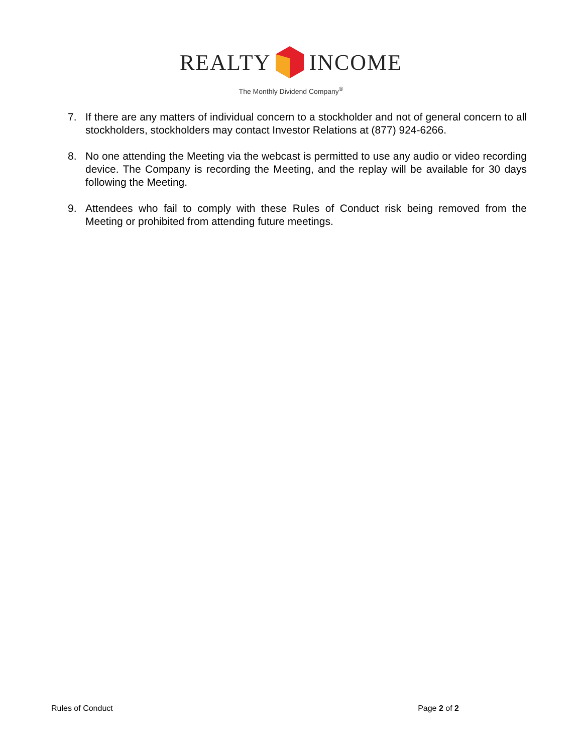REALTY INCOME
The Monthly Dividend Company<sup>®</sup>
7. If there are any matters of individual concern to a stockholder and not of general concern to all stockholders, stockholders may contact Investor Relations at (877) 924-6266.
8. No one attending the Meeting via the webcast is permitted to use any audio or video recording device. The Company is recording the Meeting, and the replay will be available for 30 days following the Meeting.
9. Attendees who fail to comply with these Rules of Conduct risk being removed from the Meeting or prohibited from attending future meetings.
Rules of Conduct Page 2 of 2